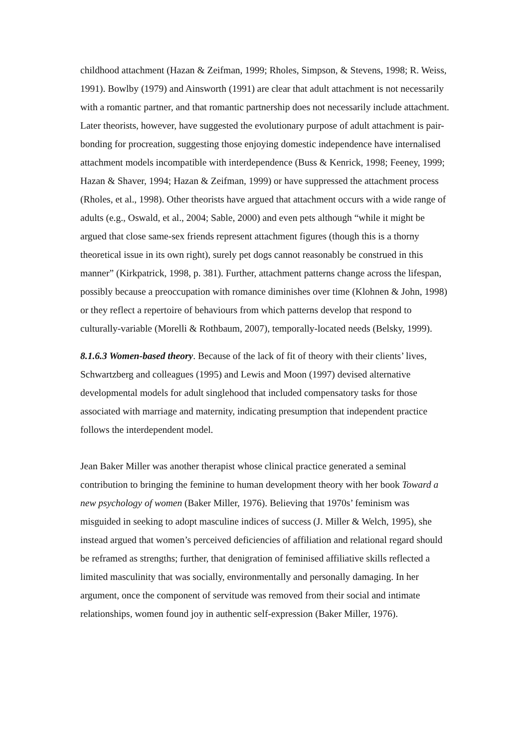childhood attachment (Hazan & Zeifman, 1999; Rholes, Simpson, & Stevens, 1998; R. Weiss, 1991). Bowlby (1979) and Ainsworth (1991) are clear that adult attachment is not necessarily with a romantic partner, and that romantic partnership does not necessarily include attachment. Later theorists, however, have suggested the evolutionary purpose of adult attachment is pair-bonding for procreation, suggesting those enjoying domestic independence have internalised attachment models incompatible with interdependence (Buss & Kenrick, 1998; Feeney, 1999; Hazan & Shaver, 1994; Hazan & Zeifman, 1999) or have suppressed the attachment process (Rholes, et al., 1998). Other theorists have argued that attachment occurs with a wide range of adults (e.g., Oswald, et al., 2004; Sable, 2000) and even pets although “while it might be argued that close same-sex friends represent attachment figures (though this is a thorny theoretical issue in its own right), surely pet dogs cannot reasonably be construed in this manner” (Kirkpatrick, 1998, p. 381). Further, attachment patterns change across the lifespan, possibly because a preoccupation with romance diminishes over time (Klohnen & John, 1998) or they reflect a repertoire of behaviours from which patterns develop that respond to culturally-variable (Morelli & Rothbaum, 2007), temporally-located needs (Belsky, 1999).
8.1.6.3 Women-based theory. Because of the lack of fit of theory with their clients’ lives, Schwartzberg and colleagues (1995) and Lewis and Moon (1997) devised alternative developmental models for adult singlehood that included compensatory tasks for those associated with marriage and maternity, indicating presumption that independent practice follows the interdependent model.
Jean Baker Miller was another therapist whose clinical practice generated a seminal contribution to bringing the feminine to human development theory with her book Toward a new psychology of women (Baker Miller, 1976). Believing that 1970s’ feminism was misguided in seeking to adopt masculine indices of success (J. Miller & Welch, 1995), she instead argued that women’s perceived deficiencies of affiliation and relational regard should be reframed as strengths; further, that denigration of feminised affiliative skills reflected a limited masculinity that was socially, environmentally and personally damaging. In her argument, once the component of servitude was removed from their social and intimate relationships, women found joy in authentic self-expression (Baker Miller, 1976).